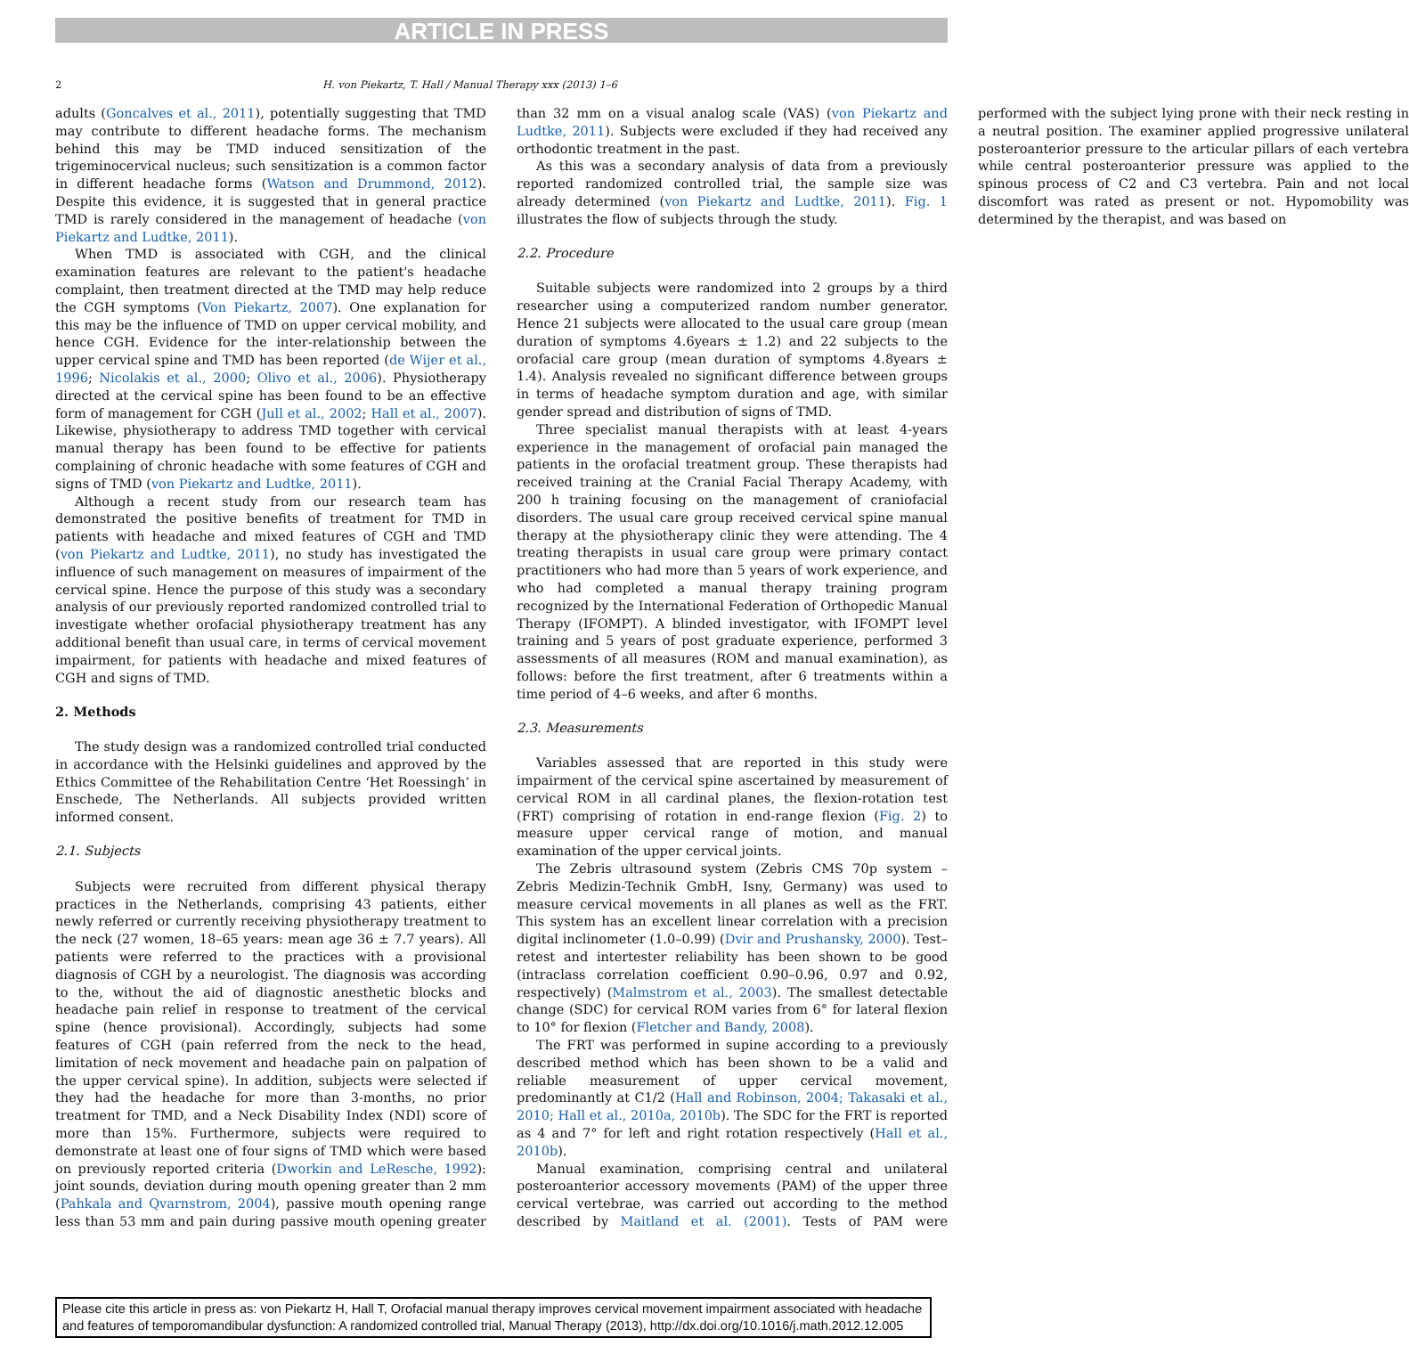ARTICLE IN PRESS
2 H. von Piekartz, T. Hall / Manual Therapy xxx (2013) 1–6
adults (Goncalves et al., 2011), potentially suggesting that TMD may contribute to different headache forms. The mechanism behind this may be TMD induced sensitization of the trigeminocervical nucleus; such sensitization is a common factor in different headache forms (Watson and Drummond, 2012). Despite this evidence, it is suggested that in general practice TMD is rarely considered in the management of headache (von Piekartz and Ludtke, 2011).
When TMD is associated with CGH, and the clinical examination features are relevant to the patient's headache complaint, then treatment directed at the TMD may help reduce the CGH symptoms (Von Piekartz, 2007). One explanation for this may be the influence of TMD on upper cervical mobility, and hence CGH. Evidence for the inter-relationship between the upper cervical spine and TMD has been reported (de Wijer et al., 1996; Nicolakis et al., 2000; Olivo et al., 2006). Physiotherapy directed at the cervical spine has been found to be an effective form of management for CGH (Jull et al., 2002; Hall et al., 2007). Likewise, physiotherapy to address TMD together with cervical manual therapy has been found to be effective for patients complaining of chronic headache with some features of CGH and signs of TMD (von Piekartz and Ludtke, 2011).
Although a recent study from our research team has demonstrated the positive benefits of treatment for TMD in patients with headache and mixed features of CGH and TMD (von Piekartz and Ludtke, 2011), no study has investigated the influence of such management on measures of impairment of the cervical spine. Hence the purpose of this study was a secondary analysis of our previously reported randomized controlled trial to investigate whether orofacial physiotherapy treatment has any additional benefit than usual care, in terms of cervical movement impairment, for patients with headache and mixed features of CGH and signs of TMD.
2. Methods
The study design was a randomized controlled trial conducted in accordance with the Helsinki guidelines and approved by the Ethics Committee of the Rehabilitation Centre ‘Het Roessingh’ in Enschede, The Netherlands. All subjects provided written informed consent.
2.1. Subjects
Subjects were recruited from different physical therapy practices in the Netherlands, comprising 43 patients, either newly referred or currently receiving physiotherapy treatment to the neck (27 women, 18–65 years: mean age 36 ± 7.7 years). All patients were referred to the practices with a provisional diagnosis of CGH by a neurologist. The diagnosis was according to the, without the aid of diagnostic anesthetic blocks and headache pain relief in response to treatment of the cervical spine (hence provisional). Accordingly, subjects had some features of CGH (pain referred from the neck to the head, limitation of neck movement and headache pain on palpation of the upper cervical spine). In addition, subjects were selected if they had the headache for more than 3-months, no prior treatment for TMD, and a Neck Disability Index (NDI) score of more than 15%. Furthermore, subjects were required to demonstrate at least one of four signs of TMD which were based on previously reported criteria (Dworkin and LeResche, 1992): joint sounds, deviation during mouth opening greater than 2 mm (Pahkala and Qvarnstrom, 2004), passive mouth opening range less than 53 mm and pain during passive mouth opening greater than 32 mm on a visual analog scale (VAS) (von Piekartz and Ludtke, 2011). Subjects were excluded if they had received any orthodontic treatment in the past.
As this was a secondary analysis of data from a previously reported randomized controlled trial, the sample size was already determined (von Piekartz and Ludtke, 2011). Fig. 1 illustrates the flow of subjects through the study.
2.2. Procedure
Suitable subjects were randomized into 2 groups by a third researcher using a computerized random number generator. Hence 21 subjects were allocated to the usual care group (mean duration of symptoms 4.6years ± 1.2) and 22 subjects to the orofacial care group (mean duration of symptoms 4.8years ± 1.4). Analysis revealed no significant difference between groups in terms of headache symptom duration and age, with similar gender spread and distribution of signs of TMD.
Three specialist manual therapists with at least 4-years experience in the management of orofacial pain managed the patients in the orofacial treatment group. These therapists had received training at the Cranial Facial Therapy Academy, with 200 h training focusing on the management of craniofacial disorders. The usual care group received cervical spine manual therapy at the physiotherapy clinic they were attending. The 4 treating therapists in usual care group were primary contact practitioners who had more than 5 years of work experience, and who had completed a manual therapy training program recognized by the International Federation of Orthopedic Manual Therapy (IFOMPT). A blinded investigator, with IFOMPT level training and 5 years of post graduate experience, performed 3 assessments of all measures (ROM and manual examination), as follows: before the first treatment, after 6 treatments within a time period of 4–6 weeks, and after 6 months.
2.3. Measurements
Variables assessed that are reported in this study were impairment of the cervical spine ascertained by measurement of cervical ROM in all cardinal planes, the flexion-rotation test (FRT) comprising of rotation in end-range flexion (Fig. 2) to measure upper cervical range of motion, and manual examination of the upper cervical joints.
The Zebris ultrasound system (Zebris CMS 70p system – Zebris Medizin-Technik GmbH, Isny, Germany) was used to measure cervical movements in all planes as well as the FRT. This system has an excellent linear correlation with a precision digital inclinometer (1.0–0.99) (Dvir and Prushansky, 2000). Test–retest and intertester reliability has been shown to be good (intraclass correlation coefficient 0.90–0.96, 0.97 and 0.92, respectively) (Malmstrom et al., 2003). The smallest detectable change (SDC) for cervical ROM varies from 6° for lateral flexion to 10° for flexion (Fletcher and Bandy, 2008).
The FRT was performed in supine according to a previously described method which has been shown to be a valid and reliable measurement of upper cervical movement, predominantly at C1/2 (Hall and Robinson, 2004; Takasaki et al., 2010; Hall et al., 2010a, 2010b). The SDC for the FRT is reported as 4 and 7° for left and right rotation respectively (Hall et al., 2010b).
Manual examination, comprising central and unilateral posteroanterior accessory movements (PAM) of the upper three cervical vertebrae, was carried out according to the method described by Maitland et al. (2001). Tests of PAM were performed with the subject lying prone with their neck resting in a neutral position. The examiner applied progressive unilateral posteroanterior pressure to the articular pillars of each vertebra while central posteroanterior pressure was applied to the spinous process of C2 and C3 vertebra. Pain and not local discomfort was rated as present or not. Hypomobility was determined by the therapist, and was based on
Please cite this article in press as: von Piekartz H, Hall T, Orofacial manual therapy improves cervical movement impairment associated with headache and features of temporomandibular dysfunction: A randomized controlled trial, Manual Therapy (2013), http://dx.doi.org/10.1016/j.math.2012.12.005